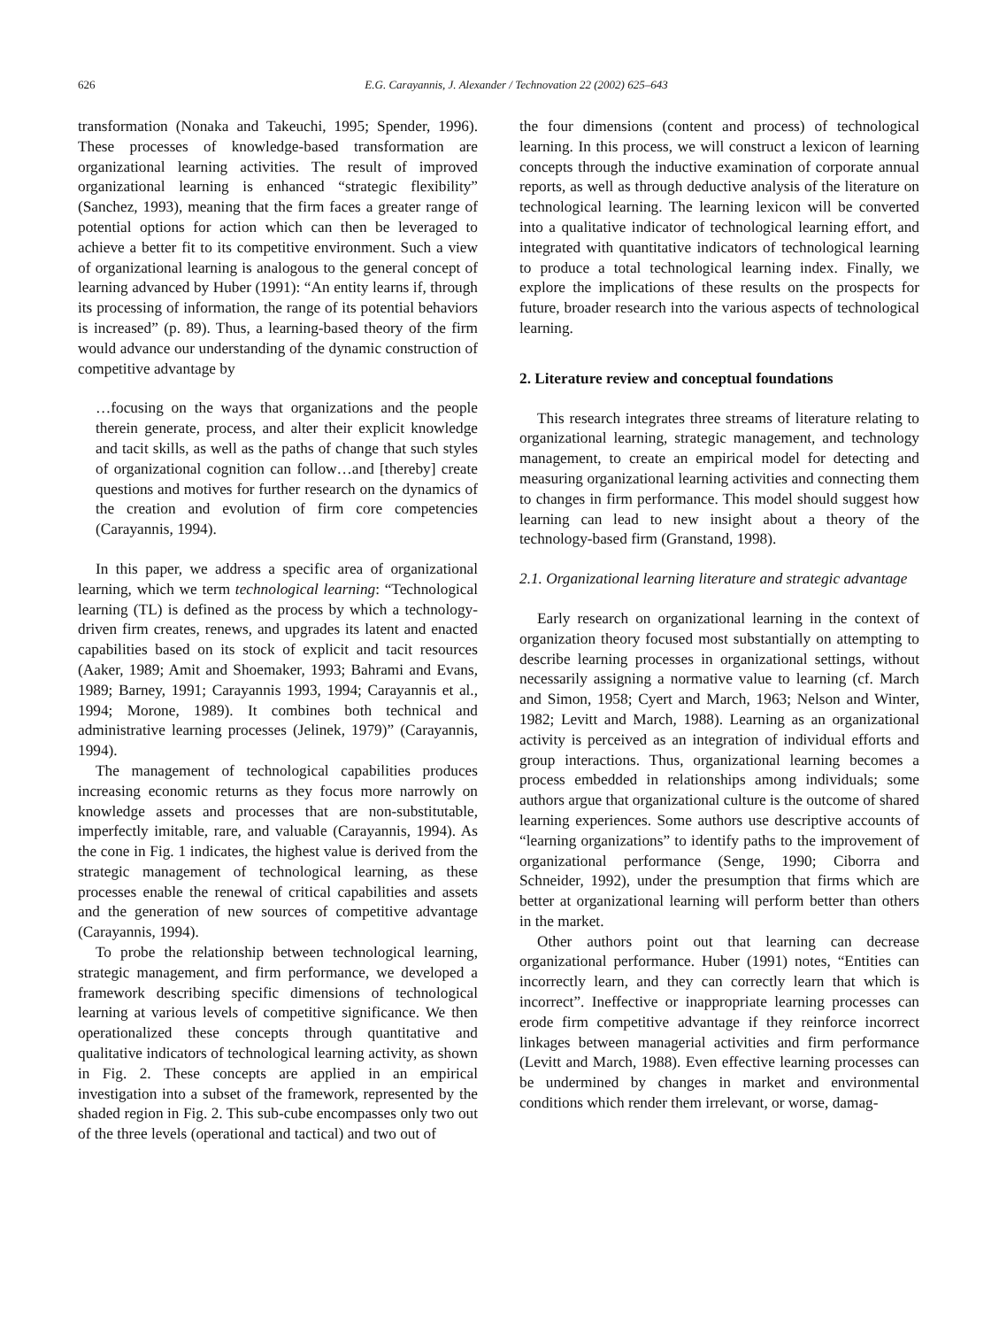626 E.G. Carayannis, J. Alexander / Technovation 22 (2002) 625–643
transformation (Nonaka and Takeuchi, 1995; Spender, 1996). These processes of knowledge-based transformation are organizational learning activities. The result of improved organizational learning is enhanced “strategic flexibility” (Sanchez, 1993), meaning that the firm faces a greater range of potential options for action which can then be leveraged to achieve a better fit to its competitive environment. Such a view of organizational learning is analogous to the general concept of learning advanced by Huber (1991): “An entity learns if, through its processing of information, the range of its potential behaviors is increased” (p. 89). Thus, a learning-based theory of the firm would advance our understanding of the dynamic construction of competitive advantage by
…focusing on the ways that organizations and the people therein generate, process, and alter their explicit knowledge and tacit skills, as well as the paths of change that such styles of organizational cognition can follow…and [thereby] create questions and motives for further research on the dynamics of the creation and evolution of firm core competencies (Carayannis, 1994).
In this paper, we address a specific area of organizational learning, which we term technological learning: “Technological learning (TL) is defined as the process by which a technology-driven firm creates, renews, and upgrades its latent and enacted capabilities based on its stock of explicit and tacit resources (Aaker, 1989; Amit and Shoemaker, 1993; Bahrami and Evans, 1989; Barney, 1991; Carayannis 1993, 1994; Carayannis et al., 1994; Morone, 1989). It combines both technical and administrative learning processes (Jelinek, 1979)” (Carayannis, 1994).
The management of technological capabilities produces increasing economic returns as they focus more narrowly on knowledge assets and processes that are non-substitutable, imperfectly imitable, rare, and valuable (Carayannis, 1994). As the cone in Fig. 1 indicates, the highest value is derived from the strategic management of technological learning, as these processes enable the renewal of critical capabilities and assets and the generation of new sources of competitive advantage (Carayannis, 1994).
To probe the relationship between technological learning, strategic management, and firm performance, we developed a framework describing specific dimensions of technological learning at various levels of competitive significance. We then operationalized these concepts through quantitative and qualitative indicators of technological learning activity, as shown in Fig. 2. These concepts are applied in an empirical investigation into a subset of the framework, represented by the shaded region in Fig. 2. This sub-cube encompasses only two out of the three levels (operational and tactical) and two out of
the four dimensions (content and process) of technological learning. In this process, we will construct a lexicon of learning concepts through the inductive examination of corporate annual reports, as well as through deductive analysis of the literature on technological learning. The learning lexicon will be converted into a qualitative indicator of technological learning effort, and integrated with quantitative indicators of technological learning to produce a total technological learning index. Finally, we explore the implications of these results on the prospects for future, broader research into the various aspects of technological learning.
2. Literature review and conceptual foundations
This research integrates three streams of literature relating to organizational learning, strategic management, and technology management, to create an empirical model for detecting and measuring organizational learning activities and connecting them to changes in firm performance. This model should suggest how learning can lead to new insight about a theory of the technology-based firm (Granstand, 1998).
2.1. Organizational learning literature and strategic advantage
Early research on organizational learning in the context of organization theory focused most substantially on attempting to describe learning processes in organizational settings, without necessarily assigning a normative value to learning (cf. March and Simon, 1958; Cyert and March, 1963; Nelson and Winter, 1982; Levitt and March, 1988). Learning as an organizational activity is perceived as an integration of individual efforts and group interactions. Thus, organizational learning becomes a process embedded in relationships among individuals; some authors argue that organizational culture is the outcome of shared learning experiences. Some authors use descriptive accounts of “learning organizations” to identify paths to the improvement of organizational performance (Senge, 1990; Ciborra and Schneider, 1992), under the presumption that firms which are better at organizational learning will perform better than others in the market.
Other authors point out that learning can decrease organizational performance. Huber (1991) notes, “Entities can incorrectly learn, and they can correctly learn that which is incorrect”. Ineffective or inappropriate learning processes can erode firm competitive advantage if they reinforce incorrect linkages between managerial activities and firm performance (Levitt and March, 1988). Even effective learning processes can be undermined by changes in market and environmental conditions which render them irrelevant, or worse, damag-